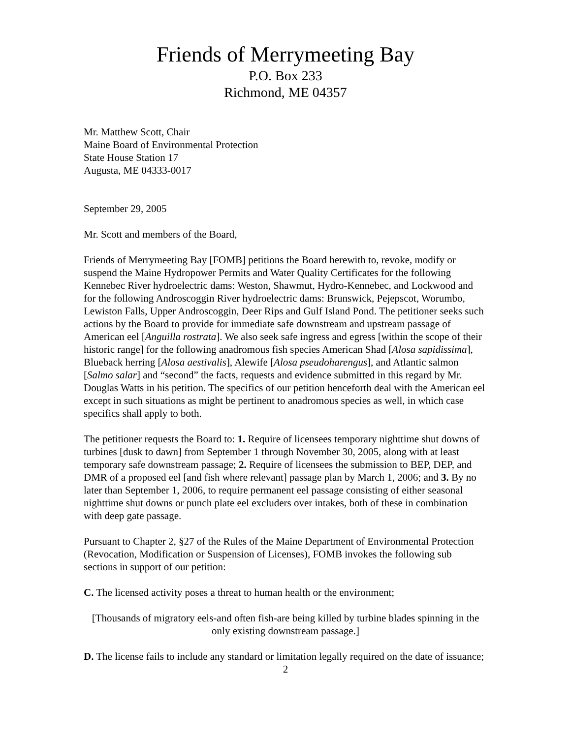Friends of Merrymeeting Bay
P.O. Box 233
Richmond, ME 04357
Mr. Matthew Scott, Chair
Maine Board of Environmental Protection
State House Station 17
Augusta, ME 04333-0017
September 29, 2005
Mr. Scott and members of the Board,
Friends of Merrymeeting Bay [FOMB] petitions the Board herewith to, revoke, modify or suspend the Maine Hydropower Permits and Water Quality Certificates for the following Kennebec River hydroelectric dams: Weston, Shawmut, Hydro-Kennebec, and Lockwood and for the following Androscoggin River hydroelectric dams: Brunswick, Pejepscot, Worumbo, Lewiston Falls, Upper Androscoggin, Deer Rips and Gulf Island Pond. The petitioner seeks such actions by the Board to provide for immediate safe downstream and upstream passage of American eel [Anguilla rostrata]. We also seek safe ingress and egress [within the scope of their historic range] for the following anadromous fish species American Shad [Alosa sapidissima], Blueback herring [Alosa aestivalis], Alewife [Alosa pseudoharengus], and Atlantic salmon [Salmo salar] and “second” the facts, requests and evidence submitted in this regard by Mr. Douglas Watts in his petition. The specifics of our petition henceforth deal with the American eel except in such situations as might be pertinent to anadromous species as well, in which case specifics shall apply to both.
The petitioner requests the Board to: 1. Require of licensees temporary nighttime shut downs of turbines [dusk to dawn] from September 1 through November 30, 2005, along with at least temporary safe downstream passage; 2. Require of licensees the submission to BEP, DEP, and DMR of a proposed eel [and fish where relevant] passage plan by March 1, 2006; and 3. By no later than September 1, 2006, to require permanent eel passage consisting of either seasonal nighttime shut downs or punch plate eel excluders over intakes, both of these in combination with deep gate passage.
Pursuant to Chapter 2, §27 of the Rules of the Maine Department of Environmental Protection (Revocation, Modification or Suspension of Licenses), FOMB invokes the following sub sections in support of our petition:
C. The licensed activity poses a threat to human health or the environment;
[Thousands of migratory eels-and often fish-are being killed by turbine blades spinning in the only existing downstream passage.]
D. The license fails to include any standard or limitation legally required on the date of issuance;
2